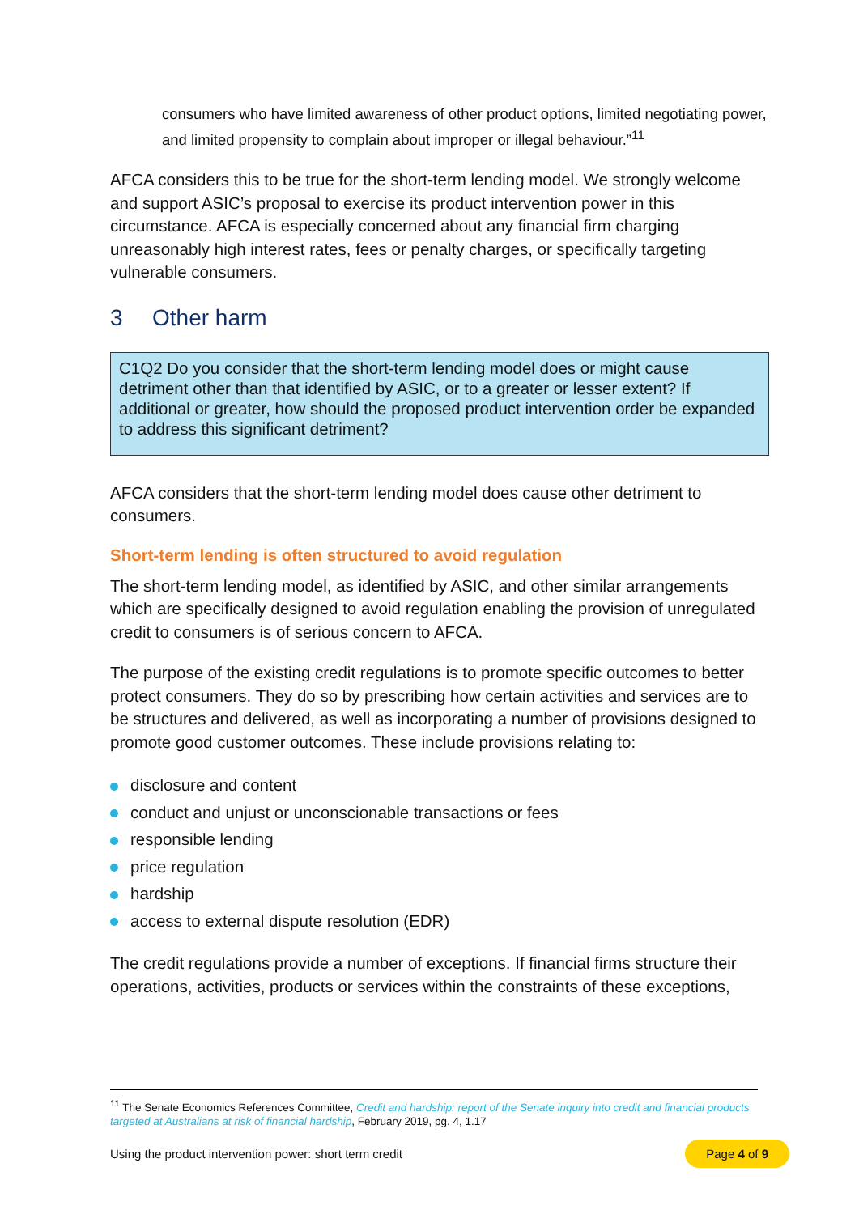consumers who have limited awareness of other product options, limited negotiating power, and limited propensity to complain about improper or illegal behaviour.”<sup>11</sup>
AFCA considers this to be true for the short-term lending model. We strongly welcome and support ASIC’s proposal to exercise its product intervention power in this circumstance. AFCA is especially concerned about any financial firm charging unreasonably high interest rates, fees or penalty charges, or specifically targeting vulnerable consumers.
3 Other harm
C1Q2 Do you consider that the short-term lending model does or might cause detriment other than that identified by ASIC, or to a greater or lesser extent? If additional or greater, how should the proposed product intervention order be expanded to address this significant detriment?
AFCA considers that the short-term lending model does cause other detriment to consumers.
Short-term lending is often structured to avoid regulation
The short-term lending model, as identified by ASIC, and other similar arrangements which are specifically designed to avoid regulation enabling the provision of unregulated credit to consumers is of serious concern to AFCA.
The purpose of the existing credit regulations is to promote specific outcomes to better protect consumers. They do so by prescribing how certain activities and services are to be structures and delivered, as well as incorporating a number of provisions designed to promote good customer outcomes. These include provisions relating to:
disclosure and content
conduct and unjust or unconscionable transactions or fees
responsible lending
price regulation
hardship
access to external dispute resolution (EDR)
The credit regulations provide a number of exceptions. If financial firms structure their operations, activities, products or services within the constraints of these exceptions,
<sup>11</sup> The Senate Economics References Committee, Credit and hardship: report of the Senate inquiry into credit and financial products targeted at Australians at risk of financial hardship, February 2019, pg. 4, 1.17
Using the product intervention power: short term credit Page 4 of 9